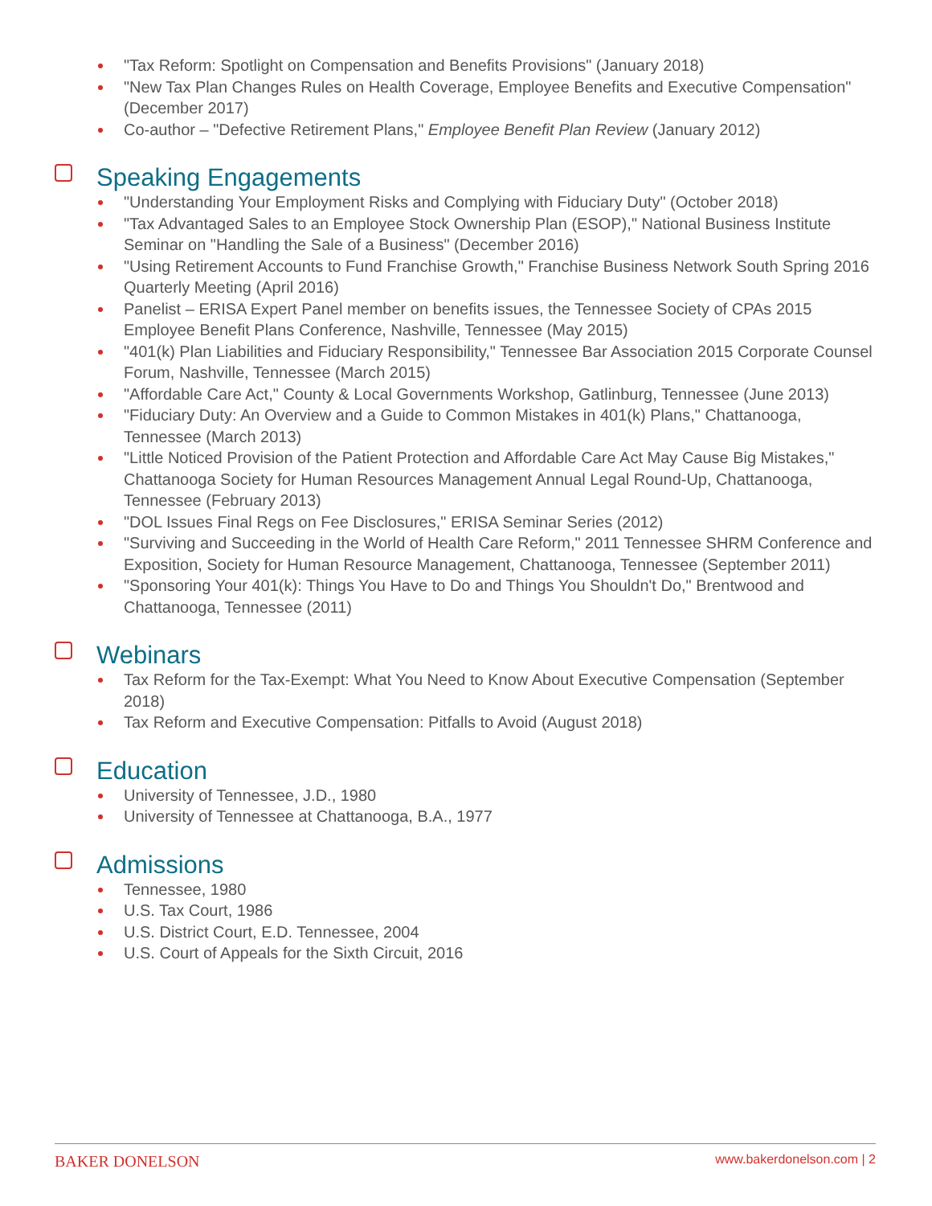"Tax Reform: Spotlight on Compensation and Benefits Provisions" (January 2018)
"New Tax Plan Changes Rules on Health Coverage, Employee Benefits and Executive Compensation" (December 2017)
Co-author – "Defective Retirement Plans," Employee Benefit Plan Review (January 2012)
Speaking Engagements
"Understanding Your Employment Risks and Complying with Fiduciary Duty" (October 2018)
"Tax Advantaged Sales to an Employee Stock Ownership Plan (ESOP)," National Business Institute Seminar on "Handling the Sale of a Business" (December 2016)
"Using Retirement Accounts to Fund Franchise Growth," Franchise Business Network South Spring 2016 Quarterly Meeting (April 2016)
Panelist – ERISA Expert Panel member on benefits issues, the Tennessee Society of CPAs 2015 Employee Benefit Plans Conference, Nashville, Tennessee (May 2015)
"401(k) Plan Liabilities and Fiduciary Responsibility," Tennessee Bar Association 2015 Corporate Counsel Forum, Nashville, Tennessee (March 2015)
"Affordable Care Act," County & Local Governments Workshop, Gatlinburg, Tennessee (June 2013)
"Fiduciary Duty: An Overview and a Guide to Common Mistakes in 401(k) Plans," Chattanooga, Tennessee (March 2013)
"Little Noticed Provision of the Patient Protection and Affordable Care Act May Cause Big Mistakes," Chattanooga Society for Human Resources Management Annual Legal Round-Up, Chattanooga, Tennessee (February 2013)
"DOL Issues Final Regs on Fee Disclosures," ERISA Seminar Series (2012)
"Surviving and Succeeding in the World of Health Care Reform," 2011 Tennessee SHRM Conference and Exposition, Society for Human Resource Management, Chattanooga, Tennessee (September 2011)
"Sponsoring Your 401(k): Things You Have to Do and Things You Shouldn't Do," Brentwood and Chattanooga, Tennessee (2011)
Webinars
Tax Reform for the Tax-Exempt: What You Need to Know About Executive Compensation (September 2018)
Tax Reform and Executive Compensation: Pitfalls to Avoid (August 2018)
Education
University of Tennessee, J.D., 1980
University of Tennessee at Chattanooga, B.A., 1977
Admissions
Tennessee, 1980
U.S. Tax Court, 1986
U.S. District Court, E.D. Tennessee, 2004
U.S. Court of Appeals for the Sixth Circuit, 2016
BAKER DONELSON www.bakerdonelson.com | 2